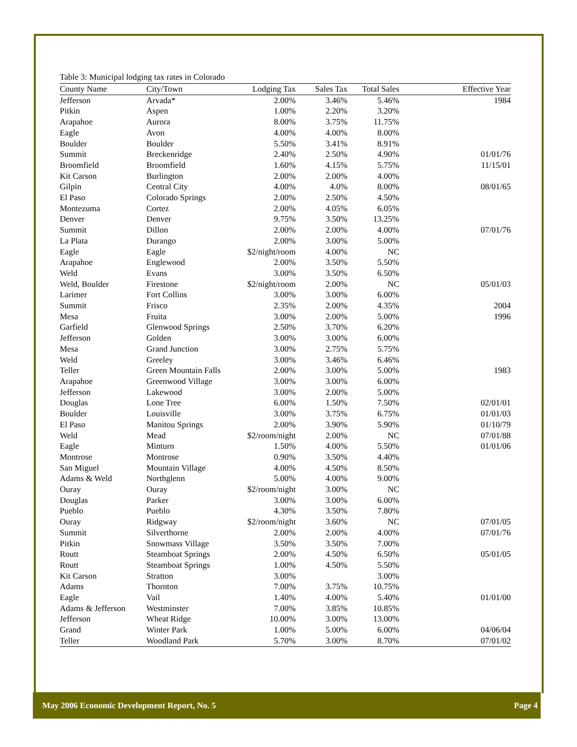Table 3: Municipal lodging tax rates in Colorado
| County Name | City/Town | Lodging Tax | Sales Tax | Total Sales | Effective Year |
| --- | --- | --- | --- | --- | --- |
| Jefferson | Arvada* | 2.00% | 3.46% | 5.46% | 1984 |
| Pitkin | Aspen | 1.00% | 2.20% | 3.20% | |
| Arapahoe | Aurora | 8.00% | 3.75% | 11.75% | |
| Eagle | Avon | 4.00% | 4.00% | 8.00% | |
| Boulder | Boulder | 5.50% | 3.41% | 8.91% | |
| Summit | Breckenridge | 2.40% | 2.50% | 4.90% | 01/01/76 |
| Broomfield | Broomfield | 1.60% | 4.15% | 5.75% | 11/15/01 |
| Kit Carson | Burlington | 2.00% | 2.00% | 4.00% | |
| Gilpin | Central City | 4.00% | 4.0% | 8.00% | 08/01/65 |
| El Paso | Colorado Springs | 2.00% | 2.50% | 4.50% | |
| Montezuma | Cortez | 2.00% | 4.05% | 6.05% | |
| Denver | Denver | 9.75% | 3.50% | 13.25% | |
| Summit | Dillon | 2.00% | 2.00% | 4.00% | 07/01/76 |
| La Plata | Durango | 2.00% | 3.00% | 5.00% | |
| Eagle | Eagle | $2/night/room | 4.00% | NC | |
| Arapahoe | Englewood | 2.00% | 3.50% | 5.50% | |
| Weld | Evans | 3.00% | 3.50% | 6.50% | |
| Weld, Boulder | Firestone | $2/night/room | 2.00% | NC | 05/01/03 |
| Larimer | Fort Collins | 3.00% | 3.00% | 6.00% | |
| Summit | Frisco | 2.35% | 2.00% | 4.35% | 2004 |
| Mesa | Fruita | 3.00% | 2.00% | 5.00% | 1996 |
| Garfield | Glenwood Springs | 2.50% | 3.70% | 6.20% | |
| Jefferson | Golden | 3.00% | 3.00% | 6.00% | |
| Mesa | Grand Junction | 3.00% | 2.75% | 5.75% | |
| Weld | Greeley | 3.00% | 3.46% | 6.46% | |
| Teller | Green Mountain Falls | 2.00% | 3.00% | 5.00% | 1983 |
| Arapahoe | Greenwood Village | 3.00% | 3.00% | 6.00% | |
| Jefferson | Lakewood | 3.00% | 2.00% | 5.00% | |
| Douglas | Lone Tree | 6.00% | 1.50% | 7.50% | 02/01/01 |
| Boulder | Louisville | 3.00% | 3.75% | 6.75% | 01/01/03 |
| El Paso | Manitou Springs | 2.00% | 3.90% | 5.90% | 01/10/79 |
| Weld | Mead | $2/room/night | 2.00% | NC | 07/01/88 |
| Eagle | Minturn | 1.50% | 4.00% | 5.50% | 01/01/06 |
| Montrose | Montrose | 0.90% | 3.50% | 4.40% | |
| San Miguel | Mountain Village | 4.00% | 4.50% | 8.50% | |
| Adams & Weld | Northglenn | 5.00% | 4.00% | 9.00% | |
| Ouray | Ouray | $2/room/night | 3.00% | NC | |
| Douglas | Parker | 3.00% | 3.00% | 6.00% | |
| Pueblo | Pueblo | 4.30% | 3.50% | 7.80% | |
| Ouray | Ridgway | $2/room/night | 3.60% | NC | 07/01/05 |
| Summit | Silverthorne | 2.00% | 2.00% | 4.00% | 07/01/76 |
| Pitkin | Snowmass Village | 3.50% | 3.50% | 7.00% | |
| Routt | Steamboat Springs | 2.00% | 4.50% | 6.50% | 05/01/05 |
| Routt | Steamboat Springs | 1.00% | 4.50% | 5.50% | |
| Kit Carson | Stratton | 3.00% | | 3.00% | |
| Adams | Thornton | 7.00% | 3.75% | 10.75% | |
| Eagle | Vail | 1.40% | 4.00% | 5.40% | 01/01/00 |
| Adams & Jefferson | Westminster | 7.00% | 3.85% | 10.85% | |
| Jefferson | Wheat Ridge | 10.00% | 3.00% | 13.00% | |
| Grand | Winter Park | 1.00% | 5.00% | 6.00% | 04/06/04 |
| Teller | Woodland Park | 5.70% | 3.00% | 8.70% | 07/01/02 |
May 2006 Economic Development Report, No. 5 Page 4